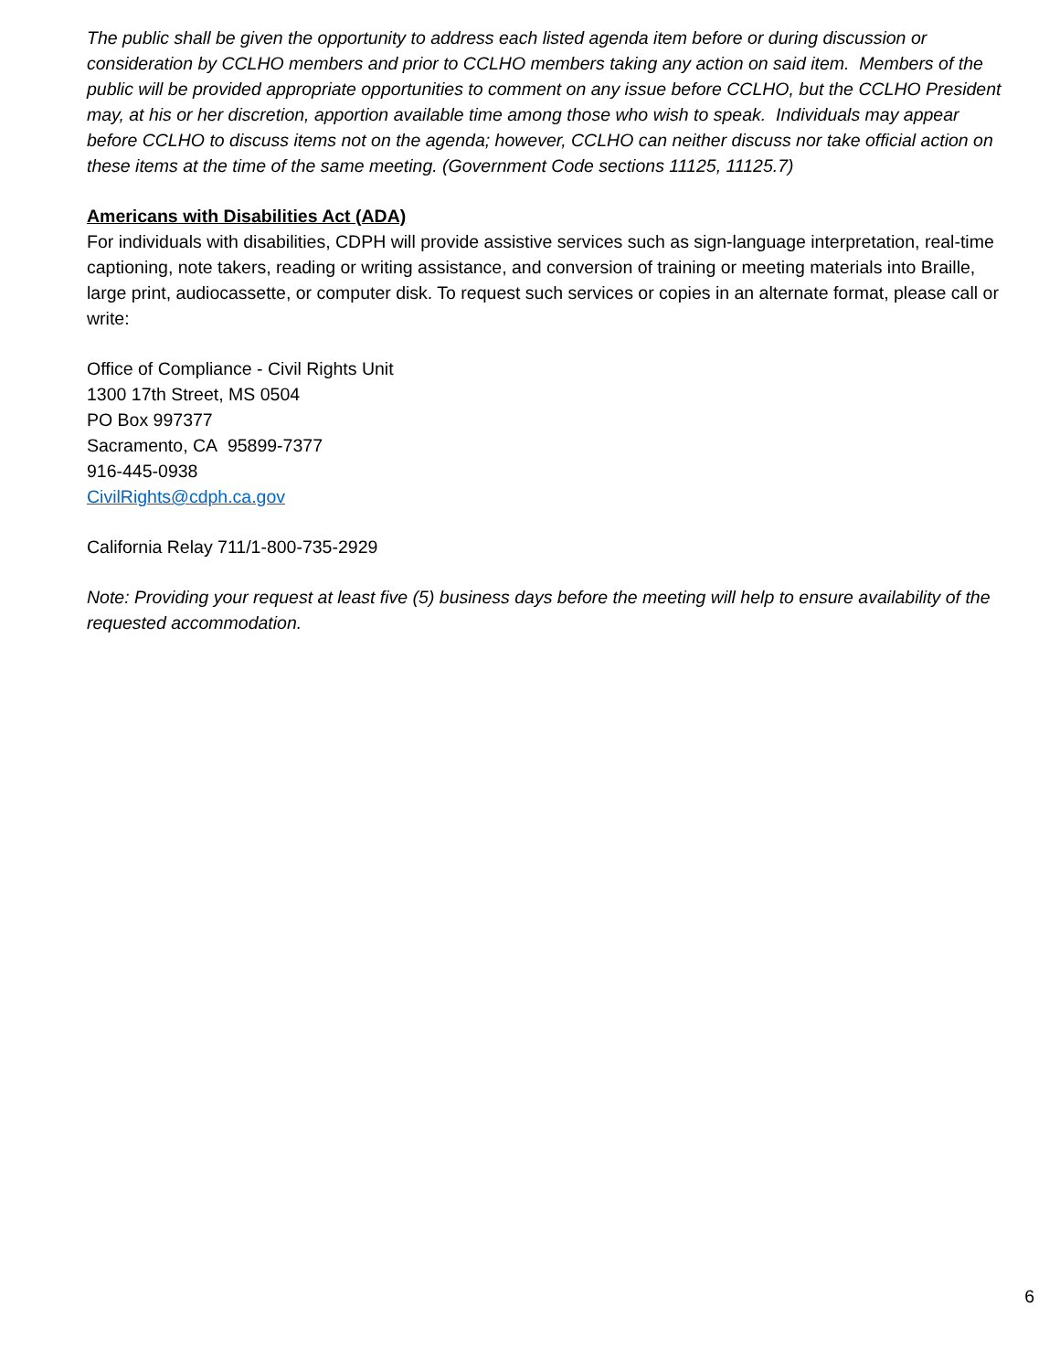The public shall be given the opportunity to address each listed agenda item before or during discussion or consideration by CCLHO members and prior to CCLHO members taking any action on said item. Members of the public will be provided appropriate opportunities to comment on any issue before CCLHO, but the CCLHO President may, at his or her discretion, apportion available time among those who wish to speak. Individuals may appear before CCLHO to discuss items not on the agenda; however, CCLHO can neither discuss nor take official action on these items at the time of the same meeting. (Government Code sections 11125, 11125.7)
Americans with Disabilities Act (ADA)
For individuals with disabilities, CDPH will provide assistive services such as sign-language interpretation, real-time captioning, note takers, reading or writing assistance, and conversion of training or meeting materials into Braille, large print, audiocassette, or computer disk. To request such services or copies in an alternate format, please call or write:
Office of Compliance - Civil Rights Unit
1300 17th Street, MS 0504
PO Box 997377
Sacramento, CA 95899-7377
916-445-0938
CivilRights@cdph.ca.gov
California Relay 711/1-800-735-2929
Note: Providing your request at least five (5) business days before the meeting will help to ensure availability of the requested accommodation.
6